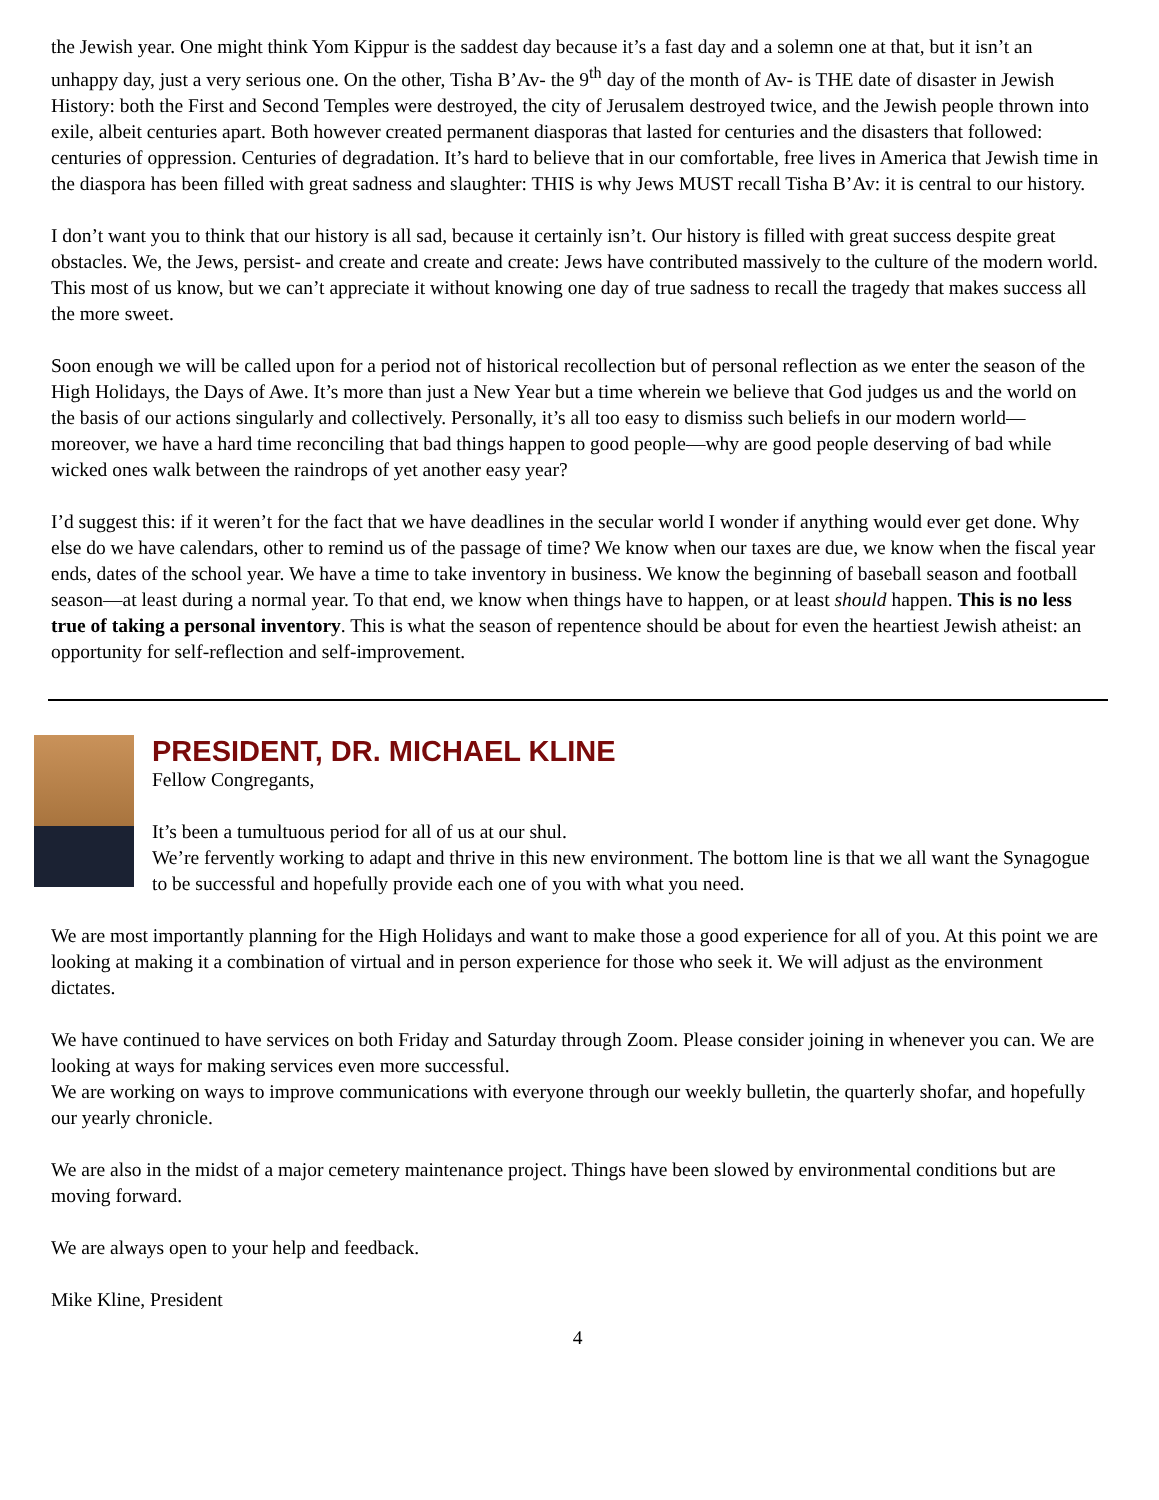the Jewish year. One might think Yom Kippur is the saddest day because it’s a fast day and a solemn one at that, but it isn’t an unhappy day, just a very serious one. On the other, Tisha B’Av- the 9<sup>th</sup> day of the month of Av- is THE date of disaster in Jewish History: both the First and Second Temples were destroyed, the city of Jerusalem destroyed twice, and the Jewish people thrown into exile, albeit centuries apart. Both however created permanent diasporas that lasted for centuries and the disasters that followed: centuries of oppression. Centuries of degradation. It’s hard to believe that in our comfortable, free lives in America that Jewish time in the diaspora has been filled with great sadness and slaughter: THIS is why Jews MUST recall Tisha B’Av: it is central to our history.
I don’t want you to think that our history is all sad, because it certainly isn’t. Our history is filled with great success despite great obstacles. We, the Jews, persist- and create and create and create: Jews have contributed massively to the culture of the modern world. This most of us know, but we can’t appreciate it without knowing one day of true sadness to recall the tragedy that makes success all the more sweet.
Soon enough we will be called upon for a period not of historical recollection but of personal reflection as we enter the season of the High Holidays, the Days of Awe. It’s more than just a New Year but a time wherein we believe that God judges us and the world on the basis of our actions singularly and collectively. Personally, it’s all too easy to dismiss such beliefs in our modern world—moreover, we have a hard time reconciling that bad things happen to good people—why are good people deserving of bad while wicked ones walk between the raindrops of yet another easy year?
I’d suggest this: if it weren’t for the fact that we have deadlines in the secular world I wonder if anything would ever get done. Why else do we have calendars, other to remind us of the passage of time? We know when our taxes are due, we know when the fiscal year ends, dates of the school year. We have a time to take inventory in business. We know the beginning of baseball season and football season—at least during a normal year. To that end, we know when things have to happen, or at least should happen. This is no less true of taking a personal inventory. This is what the season of repentence should be about for even the heartiest Jewish atheist: an opportunity for self-reflection and self-improvement.
PRESIDENT, DR. MICHAEL KLINE
Fellow Congregants,
It’s been a tumultuous period for all of us at our shul.
We’re fervently working to adapt and thrive in this new environment. The bottom line is that we all want the Synagogue to be successful and hopefully provide each one of you with what you need.
We are most importantly planning for the High Holidays and want to make those a good experience for all of you. At this point we are looking at making it a combination of virtual and in person experience for those who seek it. We will adjust as the environment dictates.
We have continued to have services on both Friday and Saturday through Zoom. Please consider joining in whenever you can. We are looking at ways for making services even more successful.
We are working on ways to improve communications with everyone through our weekly bulletin, the quarterly shofar, and hopefully our yearly chronicle.
We are also in the midst of a major cemetery maintenance project. Things have been slowed by environmental conditions but are moving forward.
We are always open to your help and feedback.
Mike Kline, President
4